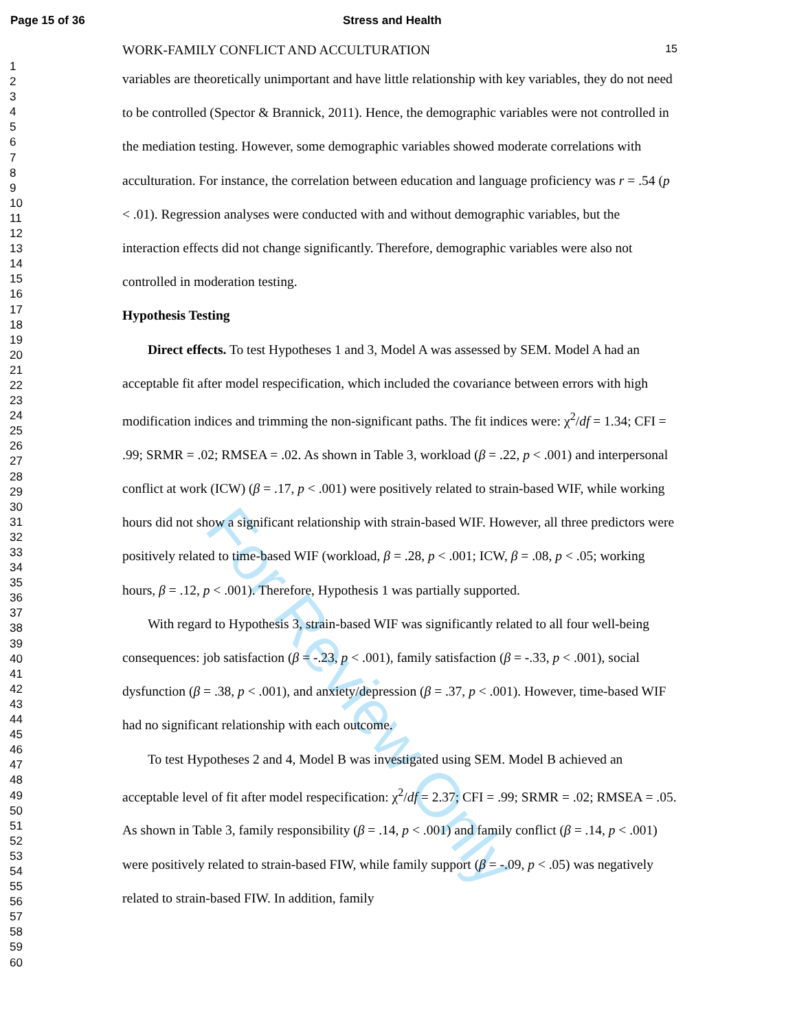For Review Only
Page 15 of 36 Stress and Health
1
2
3
4
5
6
7
8
9
10
11
12
13
14
15
16
17
18
19
20
21
22
23
24
25
26
27
28
29
30
31
32
33
34
35
36
37
38
39
40
41
42
43
44
45
46
47
48
49
50
51
52
53
54
55
56
57
58
59
60
WORK-FAMILY CONFLICT AND ACCULTURATION 15
variables are theoretically unimportant and have little relationship with key variables, they do not need to be controlled (Spector & Brannick, 2011). Hence, the demographic variables were not controlled in the mediation testing. However, some demographic variables showed moderate correlations with acculturation. For instance, the correlation between education and language proficiency was r = .54 (p < .01). Regression analyses were conducted with and without demographic variables, but the interaction effects did not change significantly. Therefore, demographic variables were also not controlled in moderation testing.
Hypothesis Testing
Direct effects. To test Hypotheses 1 and 3, Model A was assessed by SEM. Model A had an acceptable fit after model respecification, which included the covariance between errors with high modification indices and trimming the non-significant paths. The fit indices were: χ<sup>2</sup>/df = 1.34; CFI = .99; SRMR = .02; RMSEA = .02. As shown in Table 3, workload (β = .22, p < .001) and interpersonal conflict at work (ICW) (β = .17, p < .001) were positively related to strain-based WIF, while working hours did not show a significant relationship with strain-based WIF. However, all three predictors were positively related to time-based WIF (workload, β = .28, p < .001; ICW, β = .08, p < .05; working hours, β = .12, p < .001). Therefore, Hypothesis 1 was partially supported.
With regard to Hypothesis 3, strain-based WIF was significantly related to all four well-being consequences: job satisfaction (β = -.23, p < .001), family satisfaction (β = -.33, p < .001), social dysfunction (β = .38, p < .001), and anxiety/depression (β = .37, p < .001). However, time-based WIF had no significant relationship with each outcome.
To test Hypotheses 2 and 4, Model B was investigated using SEM. Model B achieved an acceptable level of fit after model respecification: χ<sup>2</sup>/df = 2.37; CFI = .99; SRMR = .02; RMSEA = .05. As shown in Table 3, family responsibility (β = .14, p < .001) and family conflict (β = .14, p < .001) were positively related to strain-based FIW, while family support (β = -.09, p < .05) was negatively related to strain-based FIW. In addition, family